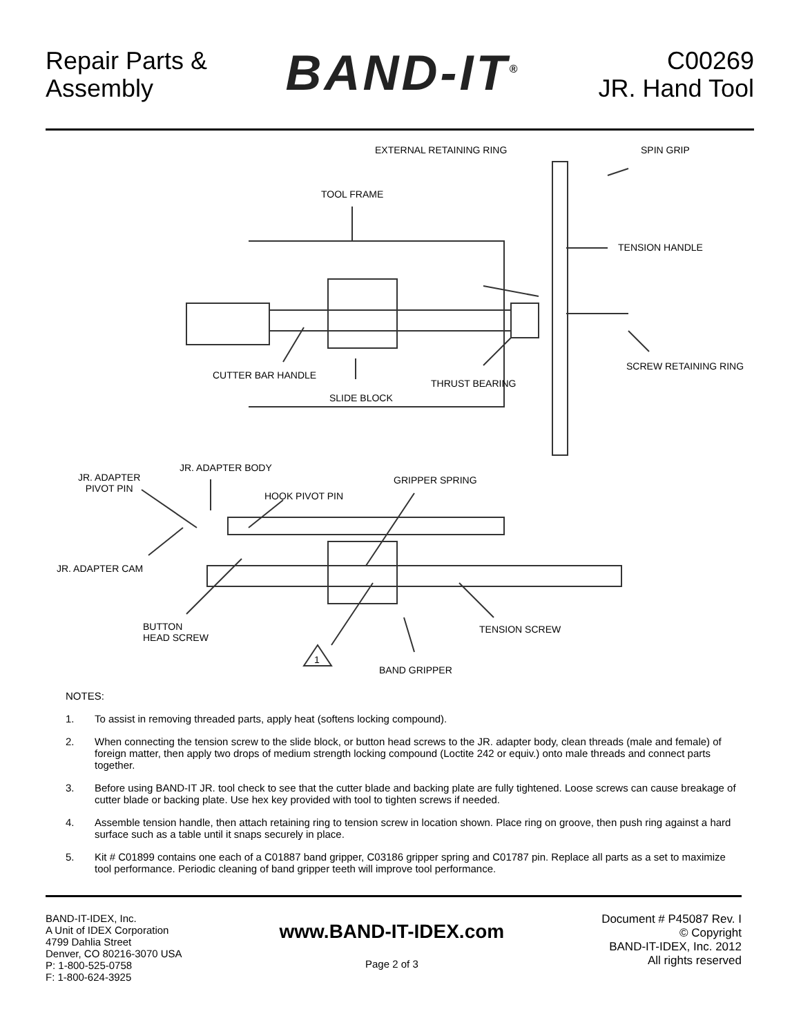Repair Parts &
Assembly
BAND-IT<sup>®</sup>
C00269
JR. Hand Tool
EXTERNAL RETAINING RING SPIN GRIP
TOOL FRAME
TENSION HANDLE
SCREW RETAINING RING
CUTTER BAR HANDLE
THRUST BEARING
SLIDE BLOCK
JR. ADAPTER BODY
JR. ADAPTER
PIVOT PIN
GRIPPER SPRING
HOOK PIVOT PIN
JR. ADAPTER CAM
BUTTON
HEAD SCREW
TENSION SCREW
1
BAND GRIPPER
NOTES:
1. To assist in removing threaded parts, apply heat (softens locking compound).
2. When connecting the tension screw to the slide block, or button head screws to the JR. adapter body, clean threads (male and female) of foreign matter, then apply two drops of medium strength locking compound (Loctite 242 or equiv.) onto male threads and connect parts together.
3. Before using BAND-IT JR. tool check to see that the cutter blade and backing plate are fully tightened. Loose screws can cause breakage of cutter blade or backing plate. Use hex key provided with tool to tighten screws if needed.
4. Assemble tension handle, then attach retaining ring to tension screw in location shown. Place ring on groove, then push ring against a hard surface such as a table until it snaps securely in place.
5. Kit # C01899 contains one each of a C01887 band gripper, C03186 gripper spring and C01787 pin. Replace all parts as a set to maximize tool performance. Periodic cleaning of band gripper teeth will improve tool performance.
BAND-IT-IDEX, Inc.
A Unit of IDEX Corporation
4799 Dahlia Street
Denver, CO 80216-3070 USA
P: 1-800-525-0758
F: 1-800-624-3925
www.BAND-IT-IDEX.com
Page 2 of 3
Document # P45087 Rev. I
© Copyright
BAND-IT-IDEX, Inc. 2012
All rights reserved